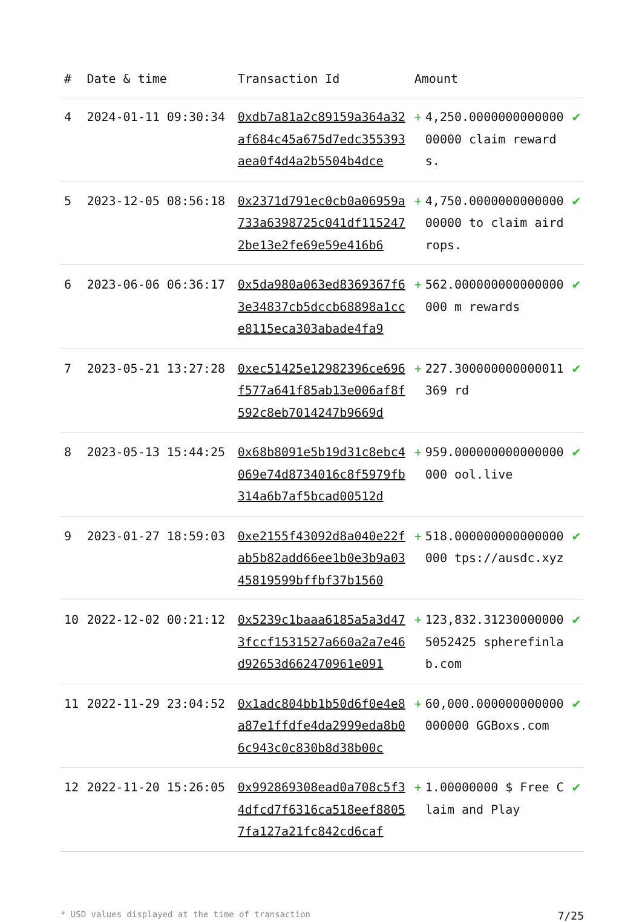| # | Date & time | Transaction Id | Amount | | |
| --- | --- | --- | --- | --- | --- |
| 4 | 2024-01-11 09:30:34 | 0xdb7a81a2c89159a364a32af684c45a675d7edc355393aea0f4d4a2b5504b4dce | + | 4,250.000000000000000000 claim rewards. | ✔ |
| 5 | 2023-12-05 08:56:18 | 0x2371d791ec0cb0a06959a733a6398725c041df1152472be13e2fe69e59e416b6 | + | 4,750.000000000000000000 to claim airdrops. | ✔ |
| 6 | 2023-06-06 06:36:17 | 0x5da980a063ed8369367f63e34837cb5dccb68898a1cce8115eca303abade4fa9 | + | 562.000000000000000000 m rewards | ✔ |
| 7 | 2023-05-21 13:27:28 | 0xec51425e12982396ce696f577a641f85ab13e006af8f592c8eb7014247b9669d | + | 227.300000000000011369 rd | ✔ |
| 8 | 2023-05-13 15:44:25 | 0x68b8091e5b19d31c8ebc4069e74d8734016c8f5979fb314a6b7af5bcad00512d | + | 959.000000000000000000 ool.live | ✔ |
| 9 | 2023-01-27 18:59:03 | 0xe2155f43092d8a040e22fab5b82add66ee1b0e3b9a0345819599bffbf37b1560 | + | 518.000000000000000000 tps://ausdc.xyz | ✔ |
| 10 | 2022-12-02 00:21:12 | 0x5239c1baaa6185a5a3d473fccf1531527a660a2a7e46d92653d662470961e091 | + | 123,832.312300000005052425 spherefinlab.com | ✔ |
| 11 | 2022-11-29 23:04:52 | 0x1adc804bb1b50d6f0e4e8a87e1ffdfe4da2999eda8b06c943c0c830b8d38b00c | + | 60,000.000000000000000000 GGBoxs.com | ✔ |
| 12 | 2022-11-20 15:26:05 | 0x992869308ead0a708c5f34dfcd7f6316ca518eef88057fa127a21fc842cd6caf | + | 1.00000000 $ Free Claim and Play | ✔ |
* USD values displayed at the time of transaction 7/25